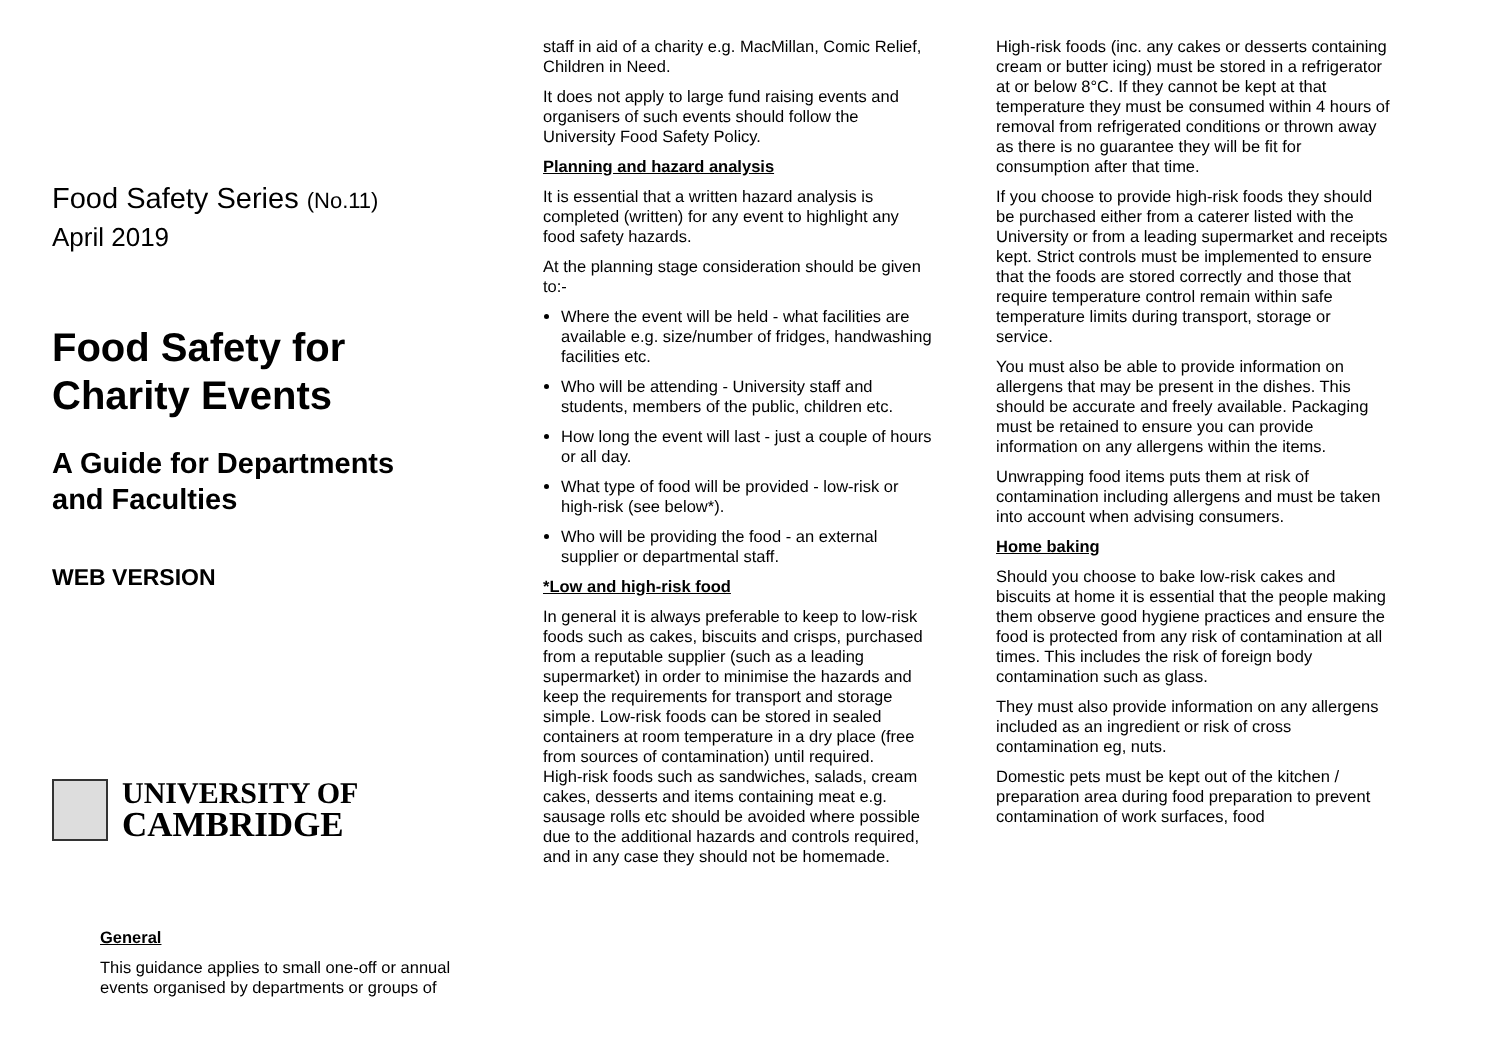Food Safety Series (No.11)
April 2019
Food Safety for
Charity Events
A Guide for Departments
and Faculties
WEB VERSION
UNIVERSITY OF
CAMBRIDGE
General
This guidance applies to small one-off or annual events organised by departments or groups of
staff in aid of a charity e.g. MacMillan, Comic Relief, Children in Need.
It does not apply to large fund raising events and organisers of such events should follow the University Food Safety Policy.
Planning and hazard analysis
It is essential that a written hazard analysis is completed (written) for any event to highlight any food safety hazards.
At the planning stage consideration should be given to:-
Where the event will be held - what facilities are available e.g. size/number of fridges, handwashing facilities etc.
Who will be attending - University staff and students, members of the public, children etc.
How long the event will last - just a couple of hours or all day.
What type of food will be provided - low-risk or high-risk (see below*).
Who will be providing the food - an external supplier or departmental staff.
*Low and high-risk food
In general it is always preferable to keep to low-risk foods such as cakes, biscuits and crisps, purchased from a reputable supplier (such as a leading supermarket) in order to minimise the hazards and keep the requirements for transport and storage simple. Low-risk foods can be stored in sealed containers at room temperature in a dry place (free from sources of contamination) until required.
High-risk foods such as sandwiches, salads, cream cakes, desserts and items containing meat e.g. sausage rolls etc should be avoided where possible due to the additional hazards and controls required, and in any case they should not be homemade.
High-risk foods (inc. any cakes or desserts containing cream or butter icing) must be stored in a refrigerator at or below 8°C. If they cannot be kept at that temperature they must be consumed within 4 hours of removal from refrigerated conditions or thrown away as there is no guarantee they will be fit for consumption after that time.
If you choose to provide high-risk foods they should be purchased either from a caterer listed with the University or from a leading supermarket and receipts kept. Strict controls must be implemented to ensure that the foods are stored correctly and those that require temperature control remain within safe temperature limits during transport, storage or service.
You must also be able to provide information on allergens that may be present in the dishes. This should be accurate and freely available. Packaging must be retained to ensure you can provide information on any allergens within the items.
Unwrapping food items puts them at risk of contamination including allergens and must be taken into account when advising consumers.
Home baking
Should you choose to bake low-risk cakes and biscuits at home it is essential that the people making them observe good hygiene practices and ensure the food is protected from any risk of contamination at all times. This includes the risk of foreign body contamination such as glass.
They must also provide information on any allergens included as an ingredient or risk of cross contamination eg, nuts.
Domestic pets must be kept out of the kitchen / preparation area during food preparation to prevent contamination of work surfaces, food